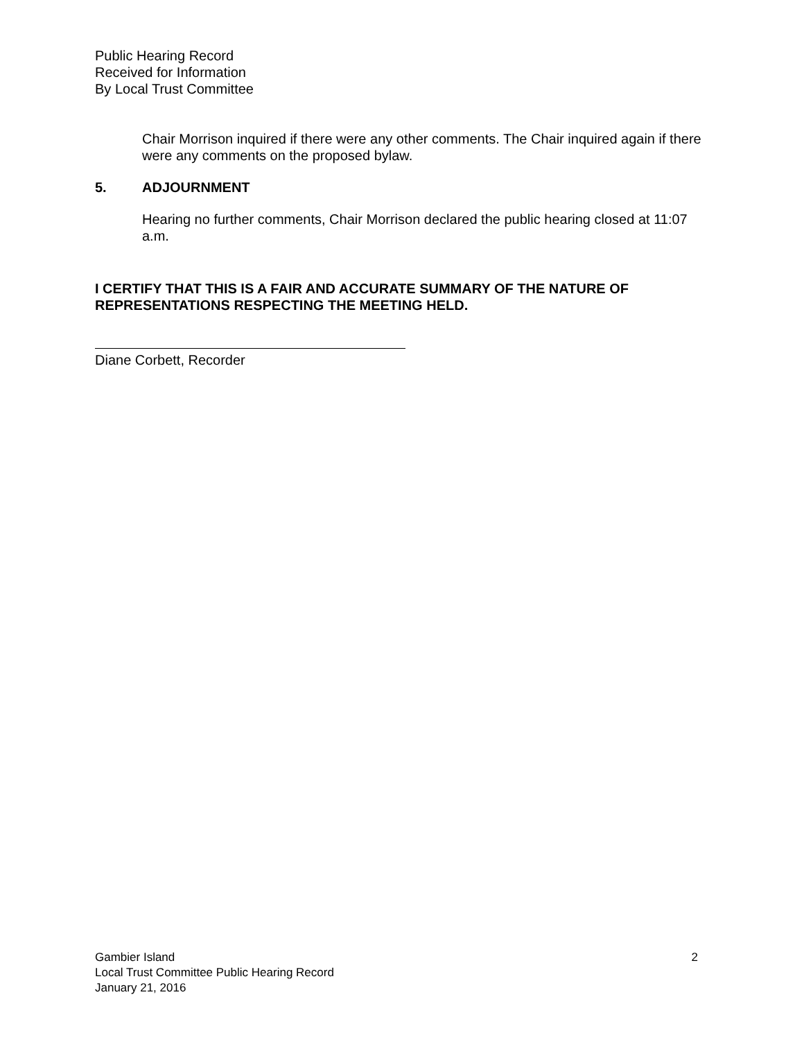Public Hearing Record
Received for Information
By Local Trust Committee
Chair Morrison inquired if there were any other comments. The Chair inquired again if there were any comments on the proposed bylaw.
5. ADJOURNMENT
Hearing no further comments, Chair Morrison declared the public hearing closed at 11:07 a.m.
I CERTIFY THAT THIS IS A FAIR AND ACCURATE SUMMARY OF THE NATURE OF REPRESENTATIONS RESPECTING THE MEETING HELD.
Diane Corbett, Recorder
Gambier Island
Local Trust Committee Public Hearing Record
January 21, 2016
2